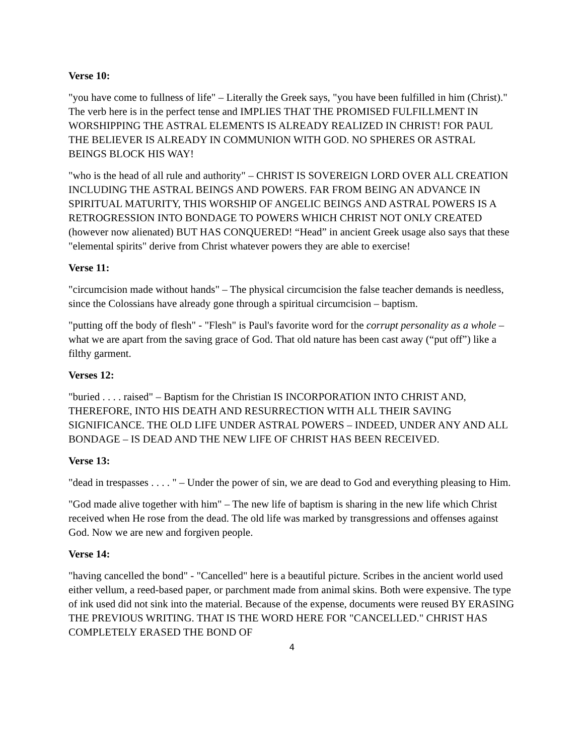Verse 10:
"you have come to fullness of life" – Literally the Greek says, "you have been fulfilled in him (Christ)." The verb here is in the perfect tense and IMPLIES THAT THE PROMISED FULFILLMENT IN WORSHIPPING THE ASTRAL ELEMENTS IS ALREADY REALIZED IN CHRIST! FOR PAUL THE BELIEVER IS ALREADY IN COMMUNION WITH GOD. NO SPHERES OR ASTRAL BEINGS BLOCK HIS WAY!
"who is the head of all rule and authority" – CHRIST IS SOVEREIGN LORD OVER ALL CREATION INCLUDING THE ASTRAL BEINGS AND POWERS. FAR FROM BEING AN ADVANCE IN SPIRITUAL MATURITY, THIS WORSHIP OF ANGELIC BEINGS AND ASTRAL POWERS IS A RETROGRESSION INTO BONDAGE TO POWERS WHICH CHRIST NOT ONLY CREATED (however now alienated) BUT HAS CONQUERED! “Head” in ancient Greek usage also says that these "elemental spirits" derive from Christ whatever powers they are able to exercise!
Verse 11:
"circumcision made without hands" – The physical circumcision the false teacher demands is needless, since the Colossians have already gone through a spiritual circumcision – baptism.
"putting off the body of flesh" - "Flesh" is Paul's favorite word for the corrupt personality as a whole – what we are apart from the saving grace of God. That old nature has been cast away (“put off”) like a filthy garment.
Verses 12:
"buried . . . . raised" – Baptism for the Christian IS INCORPORATION INTO CHRIST AND, THEREFORE, INTO HIS DEATH AND RESURRECTION WITH ALL THEIR SAVING SIGNIFICANCE. THE OLD LIFE UNDER ASTRAL POWERS – INDEED, UNDER ANY AND ALL BONDAGE – IS DEAD AND THE NEW LIFE OF CHRIST HAS BEEN RECEIVED.
Verse 13:
"dead in trespasses . . . . " – Under the power of sin, we are dead to God and everything pleasing to Him.
"God made alive together with him" – The new life of baptism is sharing in the new life which Christ received when He rose from the dead. The old life was marked by transgressions and offenses against God. Now we are new and forgiven people.
Verse 14:
"having cancelled the bond" - "Cancelled" here is a beautiful picture. Scribes in the ancient world used either vellum, a reed-based paper, or parchment made from animal skins. Both were expensive. The type of ink used did not sink into the material. Because of the expense, documents were reused BY ERASING THE PREVIOUS WRITING. THAT IS THE WORD HERE FOR "CANCELLED." CHRIST HAS COMPLETELY ERASED THE BOND OF
4